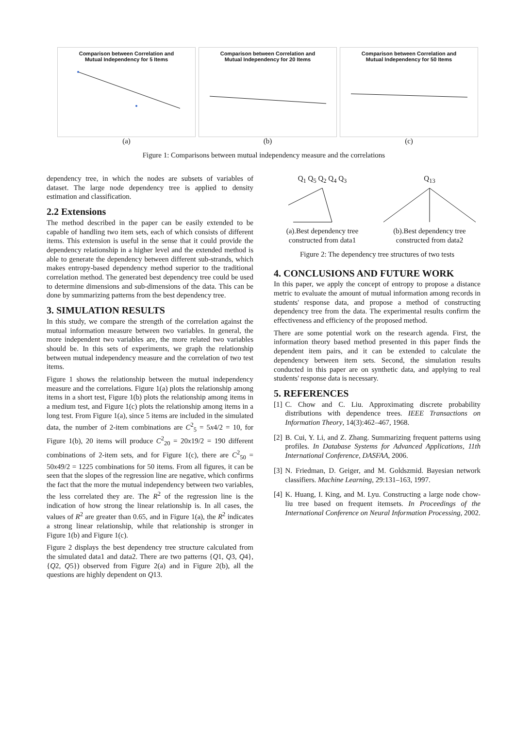Comparison between Correlation and
Mutual Independency for 5 Items
(a)
Comparison between Correlation and
Mutual Independency for 20 Items
(b)
Comparison between Correlation and
Mutual Independency for 50 Items
(c)
Figure 1: Comparisons between mutual independency measure and the correlations
dependency tree, in which the nodes are subsets of variables of dataset. The large node dependency tree is applied to density estimation and classification.
2.2 Extensions
The method described in the paper can be easily extended to be capable of handling two item sets, each of which consists of different items. This extension is useful in the sense that it could provide the dependency relationship in a higher level and the extended method is able to generate the dependency between different sub-strands, which makes entropy-based dependency method superior to the traditional correlation method. The generated best dependency tree could be used to determine dimensions and sub-dimensions of the data. This can be done by summarizing patterns from the best dependency tree.
3. SIMULATION RESULTS
In this study, we compare the strength of the correlation against the mutual information measure between two variables. In general, the more independent two variables are, the more related two variables should be. In this sets of experiments, we graph the relationship between mutual independency measure and the correlation of two test items.
Figure 1 shows the relationship between the mutual independency measure and the correlations. Figure 1(a) plots the relationship among items in a short test, Figure 1(b) plots the relationship among items in a medium test, and Figure 1(c) plots the relationship among items in a long test. From Figure 1(a), since 5 items are included in the simulated data, the number of 2-item combinations are C<sup>2</sup><sub>5</sub> = 5x4/2 = 10, for Figure 1(b), 20 items will produce C<sup>2</sup><sub>20</sub> = 20x19/2 = 190 different combinations of 2-item sets, and for Figure 1(c), there are C<sup>2</sup><sub>50</sub> = 50x49/2 = 1225 combinations for 50 items. From all figures, it can be seen that the slopes of the regression line are negative, which confirms the fact that the more the mutual independency between two variables, the less correlated they are. The R<sup>2</sup> of the regression line is the indication of how strong the linear relationship is. In all cases, the values of R<sup>2</sup> are greater than 0.65, and in Figure 1(a), the R<sup>2</sup> indicates a strong linear relationship, while that relationship is stronger in Figure 1(b) and Figure 1(c).
Figure 2 displays the best dependency tree structure calculated from the simulated data1 and data2. There are two patterns {Q1, Q3, Q4}, {Q2, Q5}) observed from Figure 2(a) and in Figure 2(b), all the questions are highly dependent on Q13.
Q<sub>1</sub> Q<sub>5</sub> Q<sub>2</sub> Q<sub>4</sub> Q<sub>3</sub>
(a).Best dependency tree
constructed from data1
Q<sub>13</sub>
(b).Best dependency tree
constructed from data2
Figure 2: The dependency tree structures of two tests
4. CONCLUSIONS AND FUTURE WORK
In this paper, we apply the concept of entropy to propose a distance metric to evaluate the amount of mutual information among records in students' response data, and propose a method of constructing dependency tree from the data. The experimental results confirm the effectiveness and efficiency of the proposed method.
There are some potential work on the research agenda. First, the information theory based method presented in this paper finds the dependent item pairs, and it can be extended to calculate the dependency between item sets. Second, the simulation results conducted in this paper are on synthetic data, and applying to real students' response data is necessary.
5. REFERENCES
[1] C. Chow and C. Liu. Approximating discrete probability distributions with dependence trees. IEEE Transactions on Information Theory, 14(3):462–467, 1968.
[2] B. Cui, Y. Li, and Z. Zhang. Summarizing frequent patterns using profiles. In Database Systems for Advanced Applications, 11th International Conference, DASFAA, 2006.
[3] N. Friedman, D. Geiger, and M. Goldszmid. Bayesian network classifiers. Machine Learning, 29:131–163, 1997.
[4] K. Huang, I. King, and M. Lyu. Constructing a large node chow-liu tree based on frequent itemsets. In Proceedings of the International Conference on Neural Information Processing, 2002.